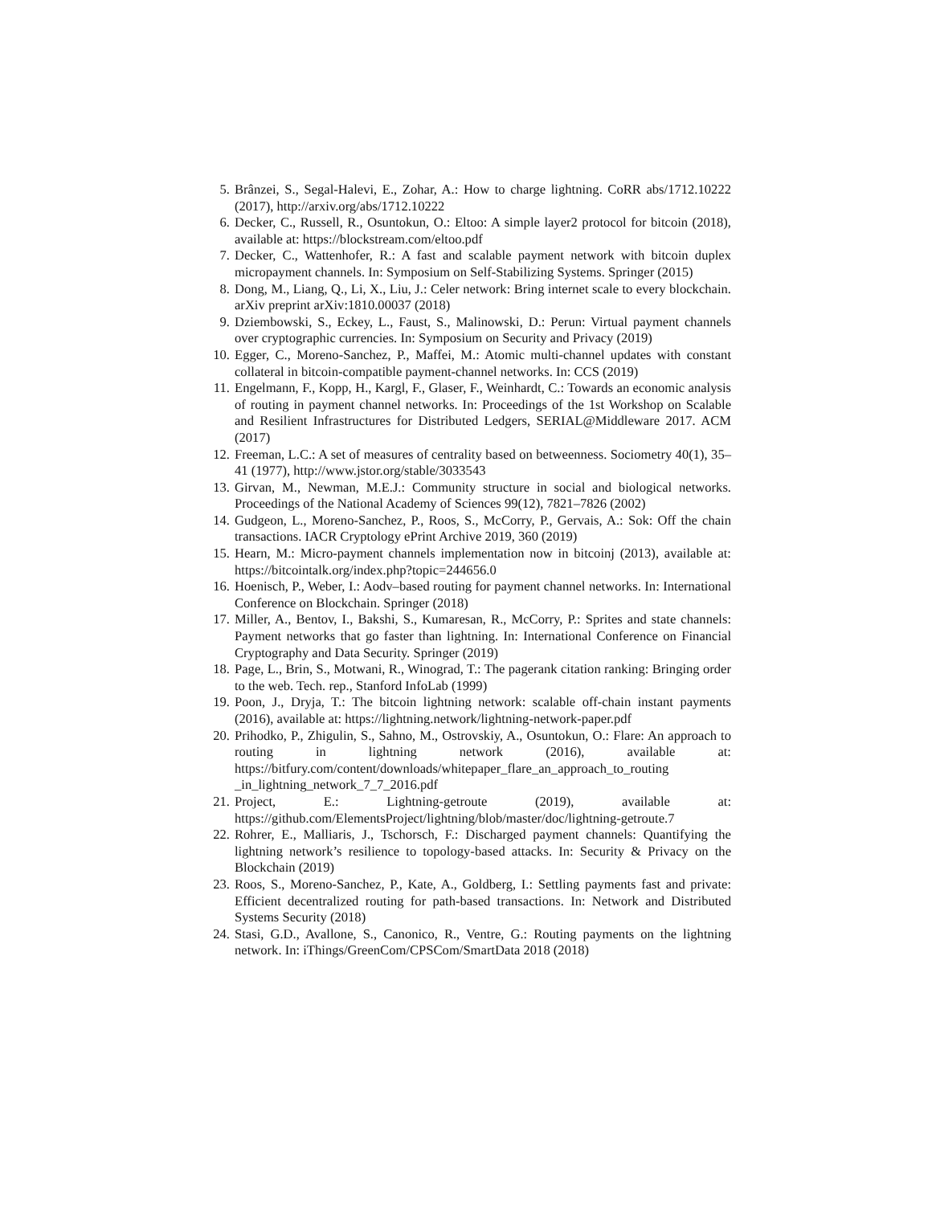5. Brânzei, S., Segal-Halevi, E., Zohar, A.: How to charge lightning. CoRR abs/1712.10222 (2017), http://arxiv.org/abs/1712.10222
6. Decker, C., Russell, R., Osuntokun, O.: Eltoo: A simple layer2 protocol for bitcoin (2018), available at: https://blockstream.com/eltoo.pdf
7. Decker, C., Wattenhofer, R.: A fast and scalable payment network with bitcoin duplex micropayment channels. In: Symposium on Self-Stabilizing Systems. Springer (2015)
8. Dong, M., Liang, Q., Li, X., Liu, J.: Celer network: Bring internet scale to every blockchain. arXiv preprint arXiv:1810.00037 (2018)
9. Dziembowski, S., Eckey, L., Faust, S., Malinowski, D.: Perun: Virtual payment channels over cryptographic currencies. In: Symposium on Security and Privacy (2019)
10. Egger, C., Moreno-Sanchez, P., Maffei, M.: Atomic multi-channel updates with constant collateral in bitcoin-compatible payment-channel networks. In: CCS (2019)
11. Engelmann, F., Kopp, H., Kargl, F., Glaser, F., Weinhardt, C.: Towards an economic analysis of routing in payment channel networks. In: Proceedings of the 1st Workshop on Scalable and Resilient Infrastructures for Distributed Ledgers, SERIAL@Middleware 2017. ACM (2017)
12. Freeman, L.C.: A set of measures of centrality based on betweenness. Sociometry 40(1), 35–41 (1977), http://www.jstor.org/stable/3033543
13. Girvan, M., Newman, M.E.J.: Community structure in social and biological networks. Proceedings of the National Academy of Sciences 99(12), 7821–7826 (2002)
14. Gudgeon, L., Moreno-Sanchez, P., Roos, S., McCorry, P., Gervais, A.: Sok: Off the chain transactions. IACR Cryptology ePrint Archive 2019, 360 (2019)
15. Hearn, M.: Micro-payment channels implementation now in bitcoinj (2013), available at: https://bitcointalk.org/index.php?topic=244656.0
16. Hoenisch, P., Weber, I.: Aodv–based routing for payment channel networks. In: International Conference on Blockchain. Springer (2018)
17. Miller, A., Bentov, I., Bakshi, S., Kumaresan, R., McCorry, P.: Sprites and state channels: Payment networks that go faster than lightning. In: International Conference on Financial Cryptography and Data Security. Springer (2019)
18. Page, L., Brin, S., Motwani, R., Winograd, T.: The pagerank citation ranking: Bringing order to the web. Tech. rep., Stanford InfoLab (1999)
19. Poon, J., Dryja, T.: The bitcoin lightning network: scalable off-chain instant payments (2016), available at: https://lightning.network/lightning-network-paper.pdf
20. Prihodko, P., Zhigulin, S., Sahno, M., Ostrovskiy, A., Osuntokun, O.: Flare: An approach to routing in lightning network (2016), available at: https://bitfury.com/content/downloads/whitepaper_flare_an_approach_to_routing _in_lightning_network_7_7_2016.pdf
21. Project, E.: Lightning-getroute (2019), available at: https://github.com/ElementsProject/lightning/blob/master/doc/lightning-getroute.7
22. Rohrer, E., Malliaris, J., Tschorsch, F.: Discharged payment channels: Quantifying the lightning network’s resilience to topology-based attacks. In: Security & Privacy on the Blockchain (2019)
23. Roos, S., Moreno-Sanchez, P., Kate, A., Goldberg, I.: Settling payments fast and private: Efficient decentralized routing for path-based transactions. In: Network and Distributed Systems Security (2018)
24. Stasi, G.D., Avallone, S., Canonico, R., Ventre, G.: Routing payments on the lightning network. In: iThings/GreenCom/CPSCom/SmartData 2018 (2018)